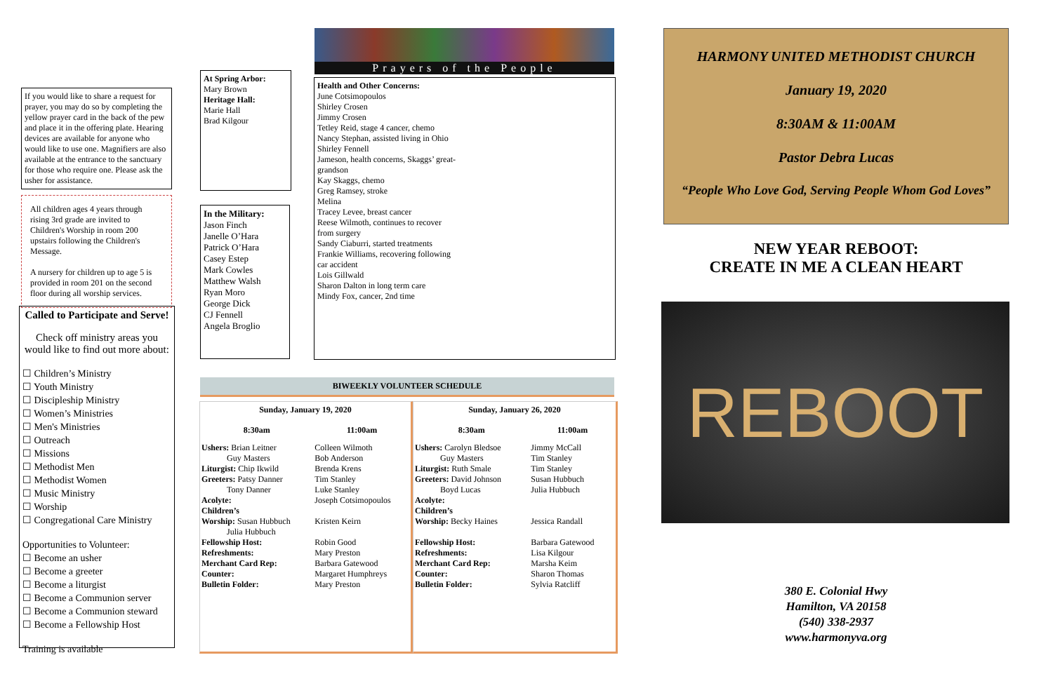If you would like to share a request for prayer, you may do so by completing the yellow prayer card in the back of the pew and place it in the offering plate. Hearing devices are available for anyone who would like to use one. Magnifiers are also available at the entrance to the sanctuary for those who require one. Please ask the usher for assistance.
All children ages 4 years through rising 3rd grade are invited to Children's Worship in room 200 upstairs following the Children's Message.
A nursery for children up to age 5 is provided in room 201 on the second floor during all worship services.
Called to Participate and Serve!
Check off ministry areas you would like to find out more about:
☐ Children’s Ministry
☐ Youth Ministry
☐ Discipleship Ministry
☐ Women’s Ministries
☐ Men's Ministries
☐ Outreach
☐ Missions
☐ Methodist Men
☐ Methodist Women
☐ Music Ministry
☐ Worship
☐ Congregational Care Ministry
Opportunities to Volunteer:
☐ Become an usher
☐ Become a greeter
☐ Become a liturgist
☐ Become a Communion server
☐ Become a Communion steward
☐ Become a Fellowship Host
Training is available
At Spring Arbor:
Mary Brown
Heritage Hall:
Marie Hall
Brad Kilgour
In the Military:
Jason Finch
Janelle O’Hara
Patrick O’Hara
Casey Estep
Mark Cowles
Matthew Walsh
Ryan Moro
George Dick
CJ Fennell
Angela Broglio
Prayers of the People
Health and Other Concerns:
June Cotsimopoulos
Shirley Crosen
Jimmy Crosen
Tetley Reid, stage 4 cancer, chemo
Nancy Stephan, assisted living in Ohio
Shirley Fennell
Jameson, health concerns, Skaggs’ great-
grandson
Kay Skaggs, chemo
Greg Ramsey, stroke
Melina
Tracey Levee, breast cancer
Reese Wilmoth, continues to recover
from surgery
Sandy Ciaburri, started treatments
Frankie Williams, recovering following
car accident
Lois Gillwald
Sharon Dalton in long term care
Mindy Fox, cancer, 2nd time
BIWEEKLY VOLUNTEER SCHEDULE
| Sunday, January 19, 2020 | |
| --- | --- |
| 8:30am | 11:00am |
| Ushers: Brian Leitner Guy Masters | Colleen Wilmoth Bob Anderson |
| Liturgist: Chip Ikwild | Brenda Krens |
| Greeters: Patsy Danner Tony Danner | Tim Stanley Luke Stanley |
| Acolyte: | Joseph Cotsimopoulos |
| Children’s Worship: Susan Hubbuch Julia Hubbuch | Kristen Keirn |
| Fellowship Host: Refreshments: Merchant Card Rep: Counter: Bulletin Folder: | Robin Good Mary Preston Barbara Gatewood Margaret Humphreys Mary Preston |
| Sunday, January 26, 2020 | |
| --- | --- |
| 8:30am | 11:00am |
| Ushers: Carolyn Bledsoe Guy Masters | Jimmy McCall Tim Stanley |
| Liturgist: Ruth Smale | Tim Stanley |
| Greeters: David Johnson Boyd Lucas | Susan Hubbuch Julia Hubbuch |
| Acolyte: Children’s Worship: Becky Haines | Jessica Randall |
| Fellowship Host: Refreshments: Merchant Card Rep: Counter: Bulletin Folder: | Barbara Gatewood Lisa Kilgour Marsha Keim Sharon Thomas Sylvia Ratcliff |
HARMONY UNITED METHODIST CHURCH
January 19, 2020
8:30AM & 11:00AM
Pastor Debra Lucas
“People Who Love God, Serving People Whom God Loves”
NEW YEAR REBOOT:
CREATE IN ME A CLEAN HEART
REBOOT
380 E. Colonial Hwy
Hamilton, VA 20158
(540) 338-2937
www.harmonyva.org